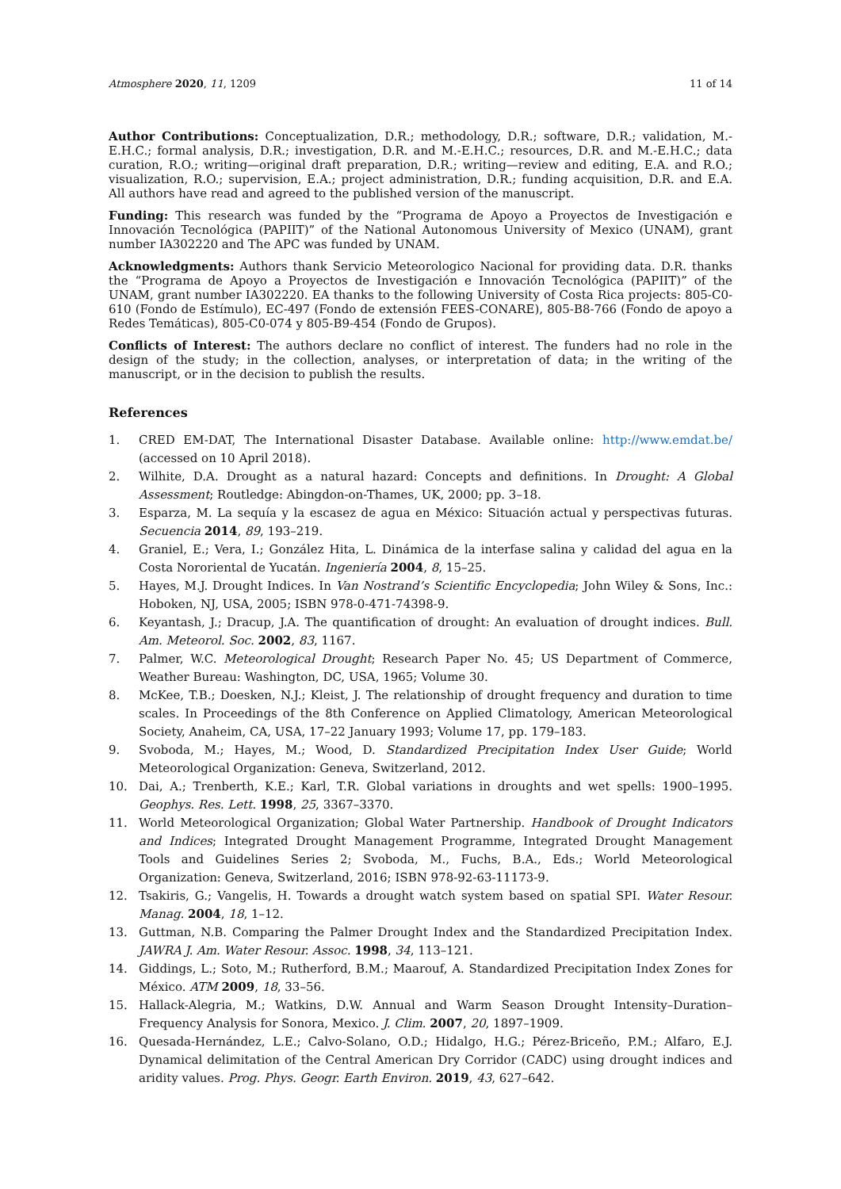Atmosphere 2020, 11, 1209 11 of 14
Author Contributions: Conceptualization, D.R.; methodology, D.R.; software, D.R.; validation, M.-E.H.C.; formal analysis, D.R.; investigation, D.R. and M.-E.H.C.; resources, D.R. and M.-E.H.C.; data curation, R.O.; writing—original draft preparation, D.R.; writing—review and editing, E.A. and R.O.; visualization, R.O.; supervision, E.A.; project administration, D.R.; funding acquisition, D.R. and E.A. All authors have read and agreed to the published version of the manuscript.
Funding: This research was funded by the “Programa de Apoyo a Proyectos de Investigación e Innovación Tecnológica (PAPIIT)” of the National Autonomous University of Mexico (UNAM), grant number IA302220 and The APC was funded by UNAM.
Acknowledgments: Authors thank Servicio Meteorologico Nacional for providing data. D.R. thanks the “Programa de Apoyo a Proyectos de Investigación e Innovación Tecnológica (PAPIIT)” of the UNAM, grant number IA302220. EA thanks to the following University of Costa Rica projects: 805-C0-610 (Fondo de Estímulo), EC-497 (Fondo de extensión FEES-CONARE), 805-B8-766 (Fondo de apoyo a Redes Temáticas), 805-C0-074 y 805-B9-454 (Fondo de Grupos).
Conflicts of Interest: The authors declare no conflict of interest. The funders had no role in the design of the study; in the collection, analyses, or interpretation of data; in the writing of the manuscript, or in the decision to publish the results.
References
1. CRED EM-DAT, The International Disaster Database. Available online: http://www.emdat.be/ (accessed on 10 April 2018).
2. Wilhite, D.A. Drought as a natural hazard: Concepts and definitions. In Drought: A Global Assessment; Routledge: Abingdon-on-Thames, UK, 2000; pp. 3–18.
3. Esparza, M. La sequía y la escasez de agua en México: Situación actual y perspectivas futuras. Secuencia 2014, 89, 193–219.
4. Graniel, E.; Vera, I.; González Hita, L. Dinámica de la interfase salina y calidad del agua en la Costa Nororiental de Yucatán. Ingeniería 2004, 8, 15–25.
5. Hayes, M.J. Drought Indices. In Van Nostrand’s Scientific Encyclopedia; John Wiley & Sons, Inc.: Hoboken, NJ, USA, 2005; ISBN 978-0-471-74398-9.
6. Keyantash, J.; Dracup, J.A. The quantification of drought: An evaluation of drought indices. Bull. Am. Meteorol. Soc. 2002, 83, 1167.
7. Palmer, W.C. Meteorological Drought; Research Paper No. 45; US Department of Commerce, Weather Bureau: Washington, DC, USA, 1965; Volume 30.
8. McKee, T.B.; Doesken, N.J.; Kleist, J. The relationship of drought frequency and duration to time scales. In Proceedings of the 8th Conference on Applied Climatology, American Meteorological Society, Anaheim, CA, USA, 17–22 January 1993; Volume 17, pp. 179–183.
9. Svoboda, M.; Hayes, M.; Wood, D. Standardized Precipitation Index User Guide; World Meteorological Organization: Geneva, Switzerland, 2012.
10. Dai, A.; Trenberth, K.E.; Karl, T.R. Global variations in droughts and wet spells: 1900–1995. Geophys. Res. Lett. 1998, 25, 3367–3370.
11. World Meteorological Organization; Global Water Partnership. Handbook of Drought Indicators and Indices; Integrated Drought Management Programme, Integrated Drought Management Tools and Guidelines Series 2; Svoboda, M., Fuchs, B.A., Eds.; World Meteorological Organization: Geneva, Switzerland, 2016; ISBN 978-92-63-11173-9.
12. Tsakiris, G.; Vangelis, H. Towards a drought watch system based on spatial SPI. Water Resour. Manag. 2004, 18, 1–12.
13. Guttman, N.B. Comparing the Palmer Drought Index and the Standardized Precipitation Index. JAWRA J. Am. Water Resour. Assoc. 1998, 34, 113–121.
14. Giddings, L.; Soto, M.; Rutherford, B.M.; Maarouf, A. Standardized Precipitation Index Zones for México. ATM 2009, 18, 33–56.
15. Hallack-Alegria, M.; Watkins, D.W. Annual and Warm Season Drought Intensity–Duration–Frequency Analysis for Sonora, Mexico. J. Clim. 2007, 20, 1897–1909.
16. Quesada-Hernández, L.E.; Calvo-Solano, O.D.; Hidalgo, H.G.; Pérez-Briceño, P.M.; Alfaro, E.J. Dynamical delimitation of the Central American Dry Corridor (CADC) using drought indices and aridity values. Prog. Phys. Geogr. Earth Environ. 2019, 43, 627–642.